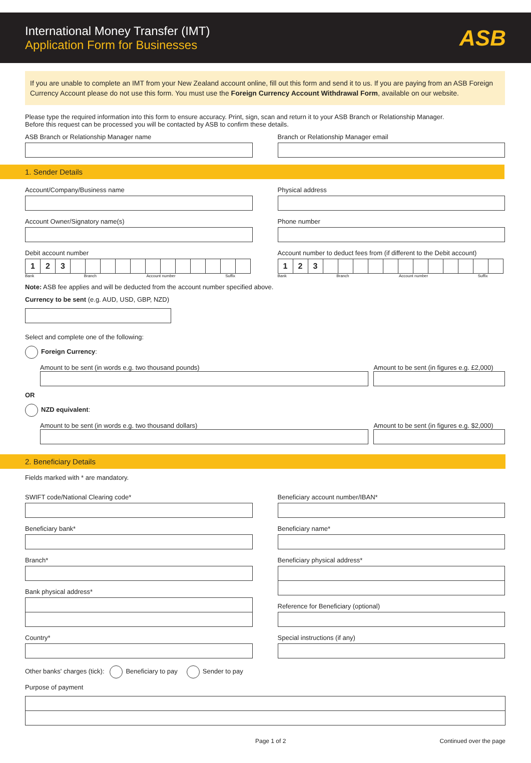International Money Transfer (IMT)
Application Form for Businesses
ASB
If you are unable to complete an IMT from your New Zealand account online, fill out this form and send it to us. If you are paying from an ASB Foreign Currency Account please do not use this form. You must use the Foreign Currency Account Withdrawal Form, available on our website.
Please type the required information into this form to ensure accuracy. Print, sign, scan and return it to your ASB Branch or Relationship Manager.
Before this request can be processed you will be contacted by ASB to confirm these details.
ASB Branch or Relationship Manager name
Branch or Relationship Manager email
1. Sender Details
Account/Company/Business name
Account Owner/Signatory name(s)
Debit account number
123
Bank Branch Account number Suffix
Physical address
Phone number
Account number to deduct fees from (if different to the Debit account)
123
Bank Branch Account number Suffix
Note: ASB fee applies and will be deducted from the account number specified above.
Currency to be sent (e.g. AUD, USD, GBP, NZD)
Select and complete one of the following:
Foreign Currency:
Amount to be sent (in words e.g. two thousand pounds)
Amount to be sent (in figures e.g. £2,000)
OR
NZD equivalent:
Amount to be sent (in words e.g. two thousand dollars)
Amount to be sent (in figures e.g. $2,000)
2. Beneficiary Details
Fields marked with * are mandatory.
SWIFT code/National Clearing code*
Beneficiary bank*
Branch*
Bank physical address*
Country*
Beneficiary account number/IBAN*
Beneficiary name*
Beneficiary physical address*
Reference for Beneficiary (optional)
Special instructions (if any)
Other banks' charges (tick): Beneficiary to pay Sender to pay
Purpose of payment
Page 1 of 2 Continued over the page